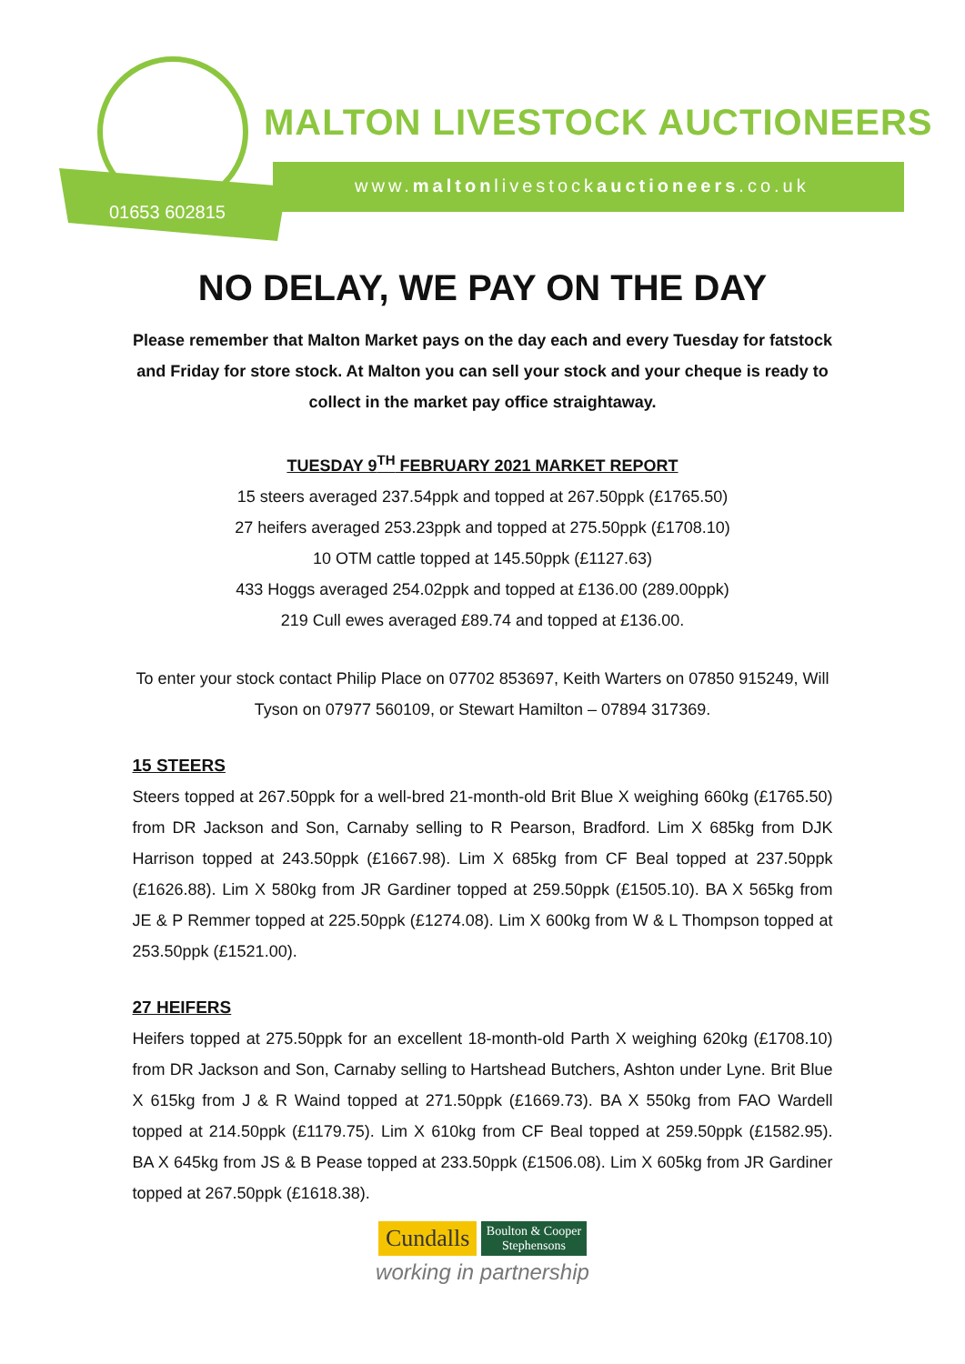01653 602815
MALTON LIVESTOCK AUCTIONEERS
www.maltonlivestockauctioneers.co.uk
NO DELAY, WE PAY ON THE DAY
Please remember that Malton Market pays on the day each and every Tuesday for fatstock and Friday for store stock. At Malton you can sell your stock and your cheque is ready to collect in the market pay office straightaway.
TUESDAY 9<sup>TH</sup> FEBRUARY 2021 MARKET REPORT
15 steers averaged 237.54ppk and topped at 267.50ppk (£1765.50)
27 heifers averaged 253.23ppk and topped at 275.50ppk (£1708.10)
10 OTM cattle topped at 145.50ppk (£1127.63)
433 Hoggs averaged 254.02ppk and topped at £136.00 (289.00ppk)
219 Cull ewes averaged £89.74 and topped at £136.00.
To enter your stock contact Philip Place on 07702 853697, Keith Warters on 07850 915249, Will Tyson on 07977 560109, or Stewart Hamilton – 07894 317369.
15 STEERS
Steers topped at 267.50ppk for a well-bred 21-month-old Brit Blue X weighing 660kg (£1765.50) from DR Jackson and Son, Carnaby selling to R Pearson, Bradford. Lim X 685kg from DJK Harrison topped at 243.50ppk (£1667.98). Lim X 685kg from CF Beal topped at 237.50ppk (£1626.88). Lim X 580kg from JR Gardiner topped at 259.50ppk (£1505.10). BA X 565kg from JE & P Remmer topped at 225.50ppk (£1274.08). Lim X 600kg from W & L Thompson topped at 253.50ppk (£1521.00).
27 HEIFERS
Heifers topped at 275.50ppk for an excellent 18-month-old Parth X weighing 620kg (£1708.10) from DR Jackson and Son, Carnaby selling to Hartshead Butchers, Ashton under Lyne. Brit Blue X 615kg from J & R Waind topped at 271.50ppk (£1669.73). BA X 550kg from FAO Wardell topped at 214.50ppk (£1179.75). Lim X 610kg from CF Beal topped at 259.50ppk (£1582.95). BA X 645kg from JS & B Pease topped at 233.50ppk (£1506.08). Lim X 605kg from JR Gardiner topped at 267.50ppk (£1618.38).
Cundalls Boulton & Cooper
Stephensons
working in partnership